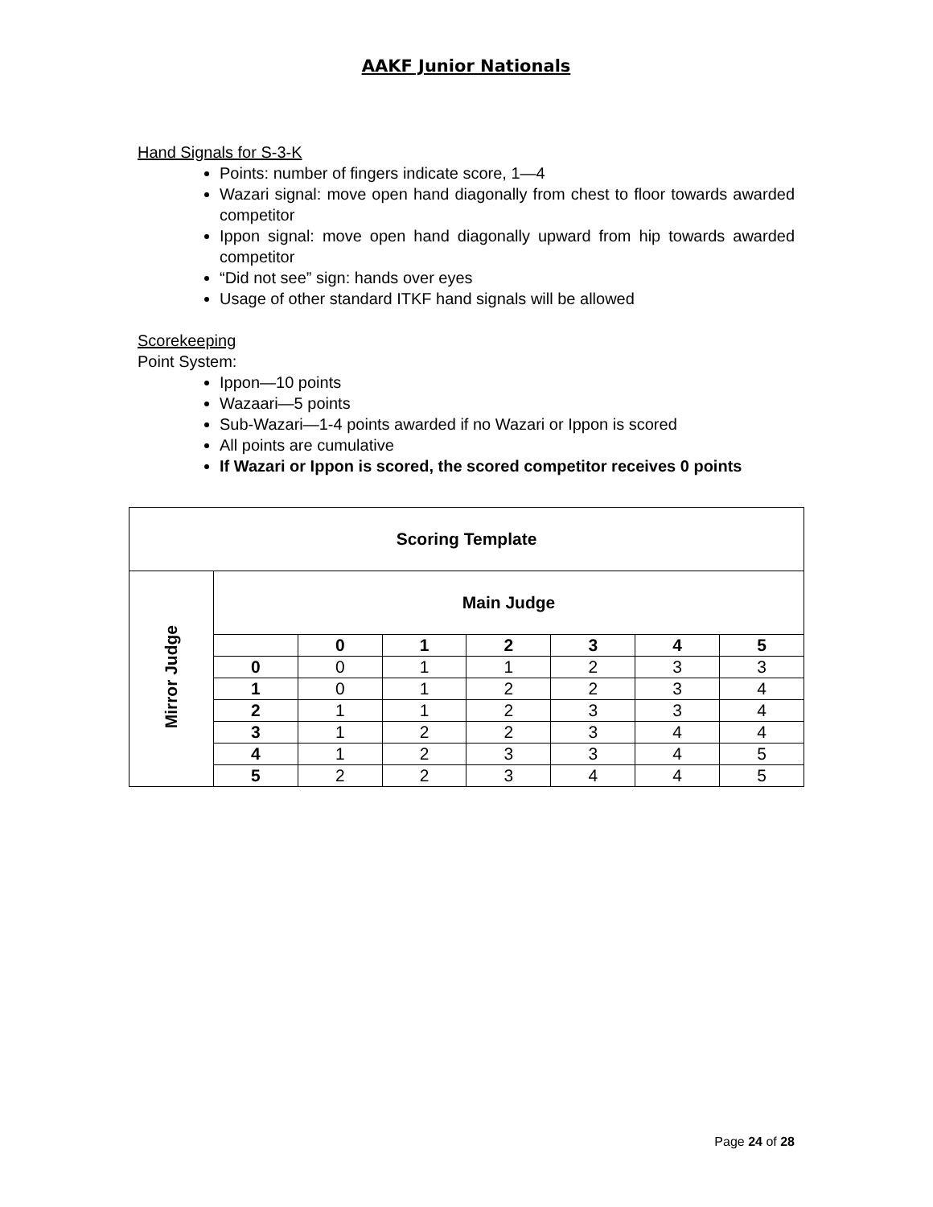AAKF Junior Nationals
Hand Signals for S-3-K
Points: number of fingers indicate score, 1—4
Wazari signal: move open hand diagonally from chest to floor towards awarded competitor
Ippon signal: move open hand diagonally upward from hip towards awarded competitor
“Did not see” sign: hands over eyes
Usage of other standard ITKF hand signals will be allowed
Scorekeeping
Point System:
Ippon—10 points
Wazaari—5 points
Sub-Wazari—1-4 points awarded if no Wazari or Ippon is scored
All points are cumulative
If Wazari or Ippon is scored, the scored competitor receives 0 points
| Scoring Template | | | | | | | |
| Mirror Judge | Main Judge | | | | | | |
| | | 0 | 1 | 2 | 3 | 4 | 5 |
| | 0 | 0 | 1 | 1 | 2 | 3 | 3 |
| | 1 | 0 | 1 | 2 | 2 | 3 | 4 |
| | 2 | 1 | 1 | 2 | 3 | 3 | 4 |
| | 3 | 1 | 2 | 2 | 3 | 4 | 4 |
| | 4 | 1 | 2 | 3 | 3 | 4 | 5 |
| | 5 | 2 | 2 | 3 | 4 | 4 | 5 |
Page 24 of 28